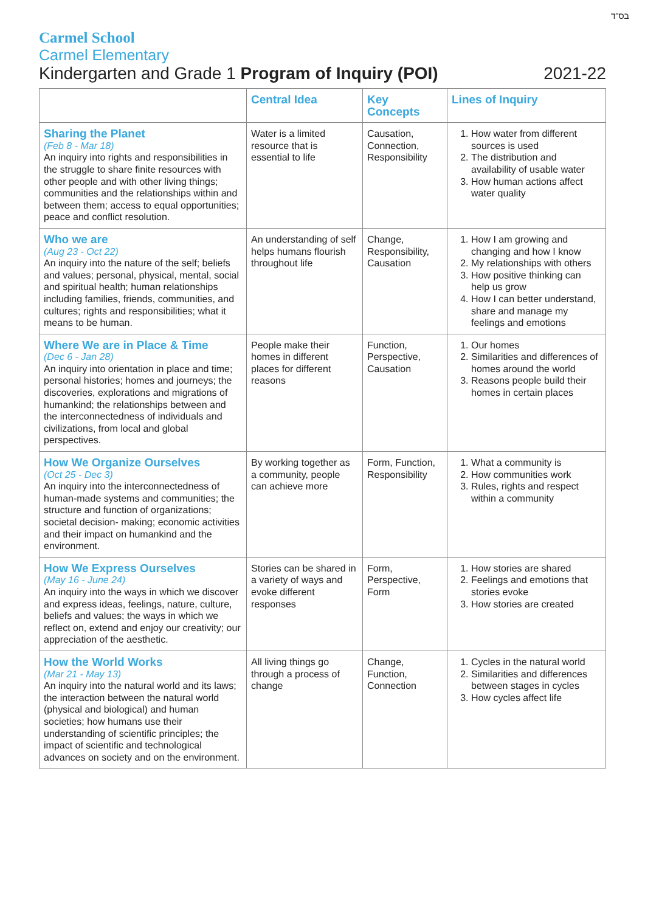בס"ד
Carmel School
Carmel Elementary
Kindergarten and Grade 1 Program of Inquiry (POI) 2021-22
| | Central Idea | Key Concepts | Lines of Inquiry |
| --- | --- | --- | --- |
| Sharing the Planet (Feb 8 - Mar 18) An inquiry into rights and responsibilities in the struggle to share finite resources with other people and with other living things; communities and the relationships within and between them; access to equal opportunities; peace and conflict resolution. | Water is a limited resource that is essential to life | Causation, Connection, Responsibility | 1. How water from different sources is used 2. The distribution and availability of usable water 3. How human actions affect water quality |
| Who we are (Aug 23 - Oct 22) An inquiry into the nature of the self; beliefs and values; personal, physical, mental, social and spiritual health; human relationships including families, friends, communities, and cultures; rights and responsibilities; what it means to be human. | An understanding of self helps humans flourish throughout life | Change, Responsibility, Causation | 1. How I am growing and changing and how I know 2. My relationships with others 3. How positive thinking can help us grow 4. How I can better understand, share and manage my feelings and emotions |
| Where We are in Place & Time (Dec 6 - Jan 28) An inquiry into orientation in place and time; personal histories; homes and journeys; the discoveries, explorations and migrations of humankind; the relationships between and the interconnectedness of individuals and civilizations, from local and global perspectives. | People make their homes in different places for different reasons | Function, Perspective, Causation | 1. Our homes 2. Similarities and differences of homes around the world 3. Reasons people build their homes in certain places |
| How We Organize Ourselves (Oct 25 - Dec 3) An inquiry into the interconnectedness of human-made systems and communities; the structure and function of organizations; societal decision- making; economic activities and their impact on humankind and the environment. | By working together as a community, people can achieve more | Form, Function, Responsibility | 1. What a community is 2. How communities work 3. Rules, rights and respect within a community |
| How We Express Ourselves (May 16 - June 24) An inquiry into the ways in which we discover and express ideas, feelings, nature, culture, beliefs and values; the ways in which we reflect on, extend and enjoy our creativity; our appreciation of the aesthetic. | Stories can be shared in a variety of ways and evoke different responses | Form, Perspective, Form | 1. How stories are shared 2. Feelings and emotions that stories evoke 3. How stories are created |
| How the World Works (Mar 21 - May 13) An inquiry into the natural world and its laws; the interaction between the natural world (physical and biological) and human societies; how humans use their understanding of scientific principles; the impact of scientific and technological advances on society and on the environment. | All living things go through a process of change | Change, Function, Connection | 1. Cycles in the natural world 2. Similarities and differences between stages in cycles 3. How cycles affect life |